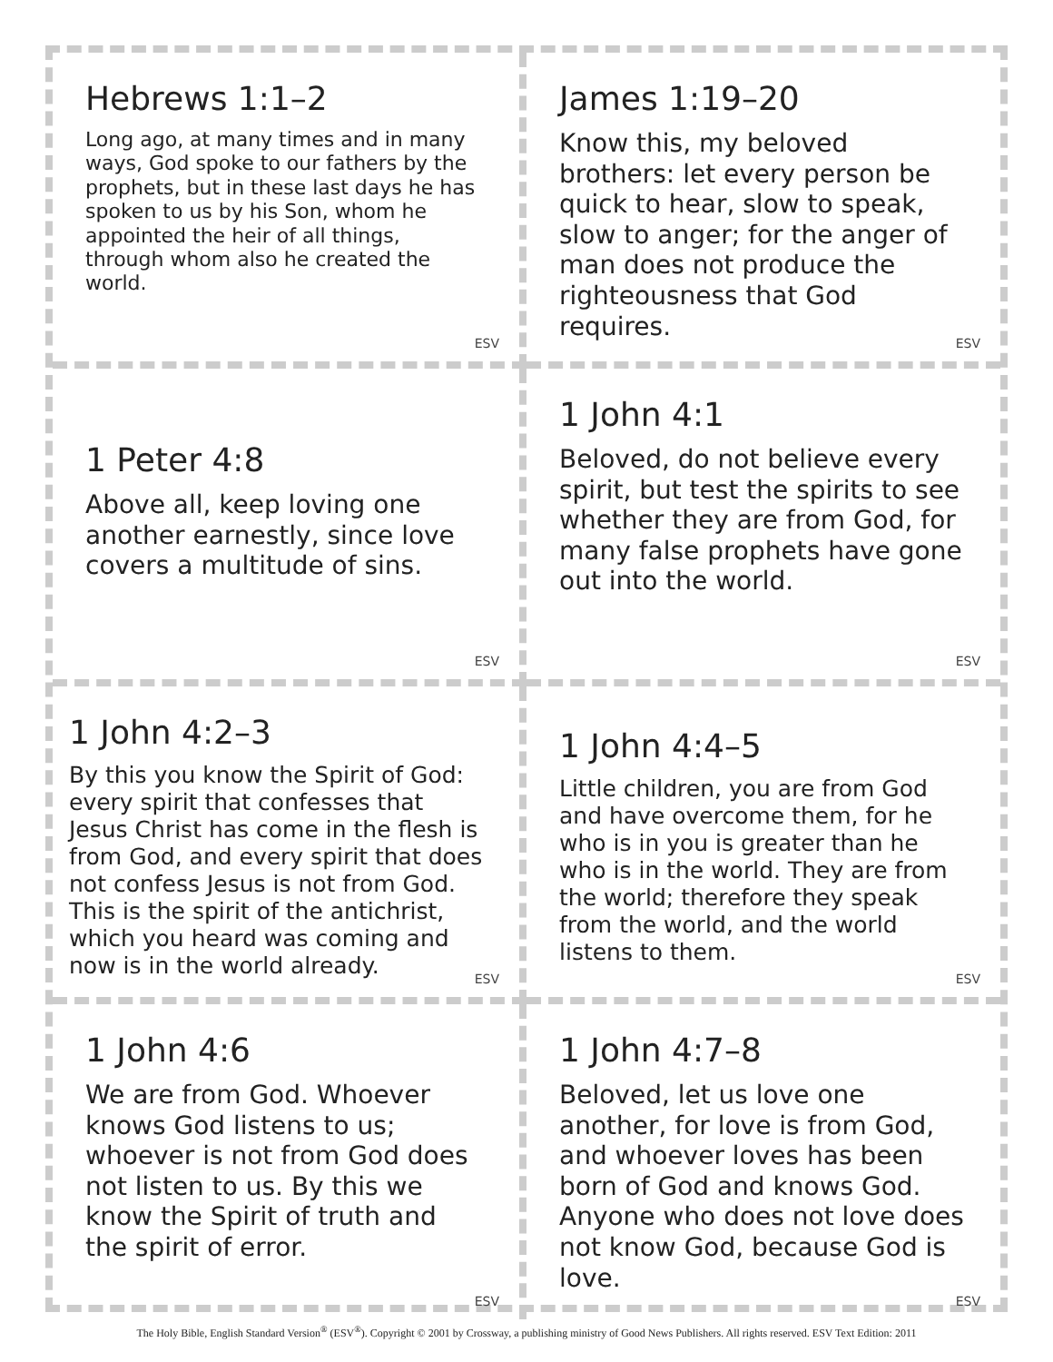Hebrews 1:1–2
Long ago, at many times and in many ways, God spoke to our fathers by the prophets, but in these last days he has spoken to us by his Son, whom he appointed the heir of all things, through whom also he created the world.
ESV
James 1:19–20
Know this, my beloved brothers: let every person be quick to hear, slow to speak, slow to anger; for the anger of man does not produce the righteousness that God requires.
ESV
1 Peter 4:8
Above all, keep loving one another earnestly, since love covers a multitude of sins.
ESV
1 John 4:1
Beloved, do not believe every spirit, but test the spirits to see whether they are from God, for many false prophets have gone out into the world.
ESV
1 John 4:2–3
By this you know the Spirit of God: every spirit that confesses that Jesus Christ has come in the flesh is from God, and every spirit that does not confess Jesus is not from God. This is the spirit of the antichrist, which you heard was coming and now is in the world already.
ESV
1 John 4:4–5
Little children, you are from God and have overcome them, for he who is in you is greater than he who is in the world. They are from the world; therefore they speak from the world, and the world listens to them.
ESV
1 John 4:6
We are from God. Whoever knows God listens to us; whoever is not from God does not listen to us. By this we know the Spirit of truth and the spirit of error.
ESV
1 John 4:7–8
Beloved, let us love one another, for love is from God, and whoever loves has been born of God and knows God. Anyone who does not love does not know God, because God is love.
ESV
The Holy Bible, English Standard Version<sup>®</sup> (ESV<sup>®</sup>). Copyright © 2001 by Crossway, a publishing ministry of Good News Publishers. All rights reserved. ESV Text Edition: 2011